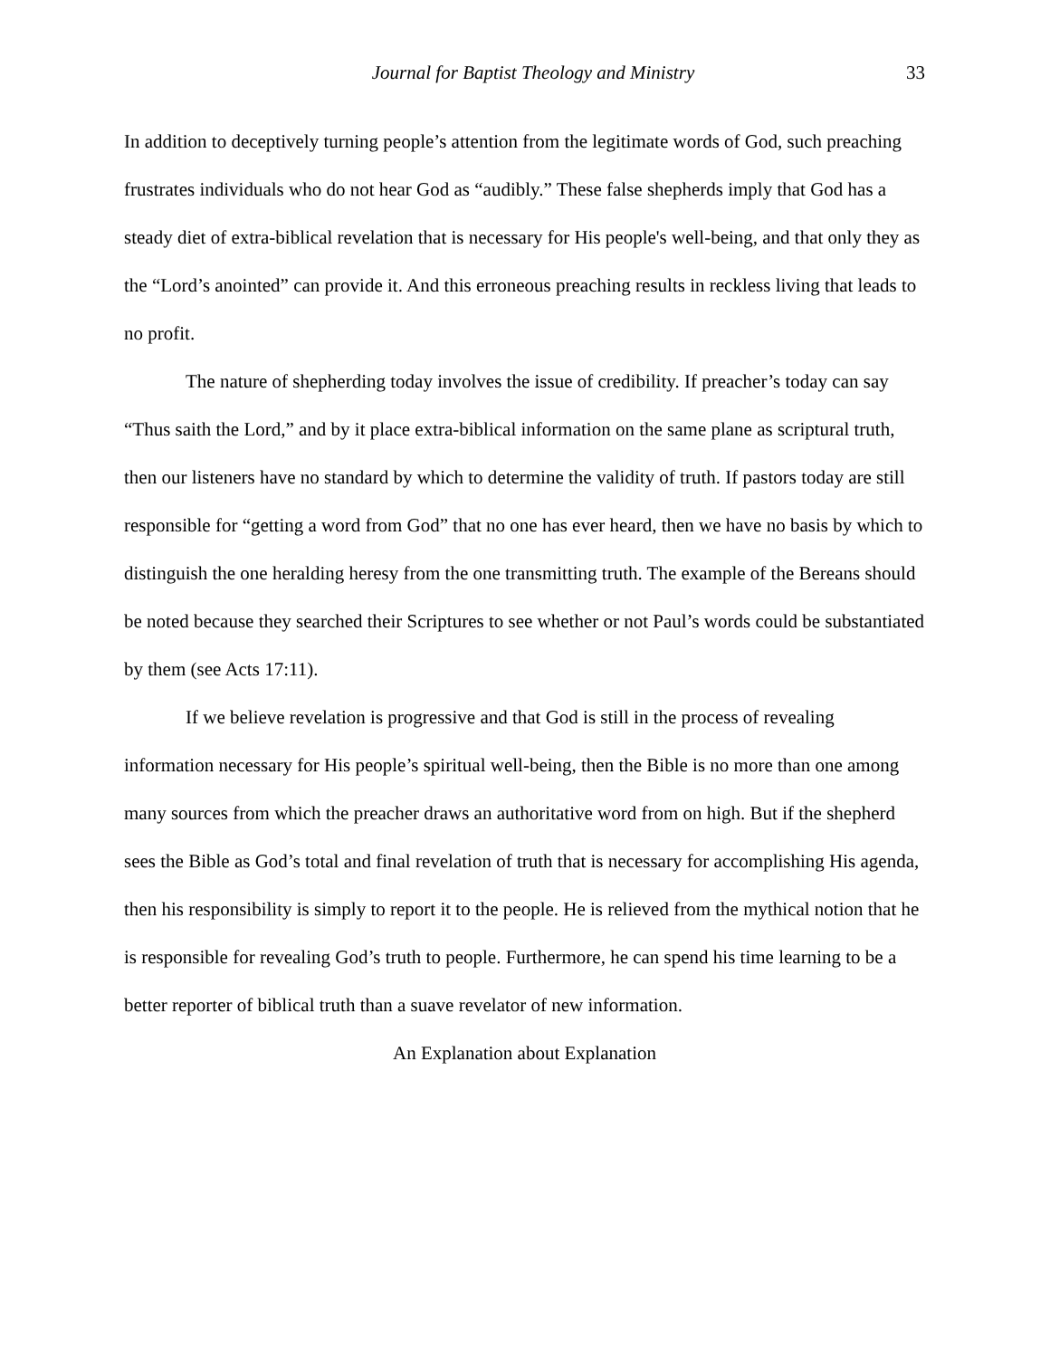Journal for Baptist Theology and Ministry 33
In addition to deceptively turning people’s attention from the legitimate words of God, such preaching frustrates individuals who do not hear God as “audibly.” These false shepherds imply that God has a steady diet of extra-biblical revelation that is necessary for His people's well-being, and that only they as the “Lord’s anointed” can provide it. And this erroneous preaching results in reckless living that leads to no profit.
The nature of shepherding today involves the issue of credibility. If preacher’s today can say “Thus saith the Lord,” and by it place extra-biblical information on the same plane as scriptural truth, then our listeners have no standard by which to determine the validity of truth. If pastors today are still responsible for “getting a word from God” that no one has ever heard, then we have no basis by which to distinguish the one heralding heresy from the one transmitting truth. The example of the Bereans should be noted because they searched their Scriptures to see whether or not Paul’s words could be substantiated by them (see Acts 17:11).
If we believe revelation is progressive and that God is still in the process of revealing information necessary for His people’s spiritual well-being, then the Bible is no more than one among many sources from which the preacher draws an authoritative word from on high. But if the shepherd sees the Bible as God’s total and final revelation of truth that is necessary for accomplishing His agenda, then his responsibility is simply to report it to the people. He is relieved from the mythical notion that he is responsible for revealing God’s truth to people. Furthermore, he can spend his time learning to be a better reporter of biblical truth than a suave revelator of new information.
An Explanation about Explanation